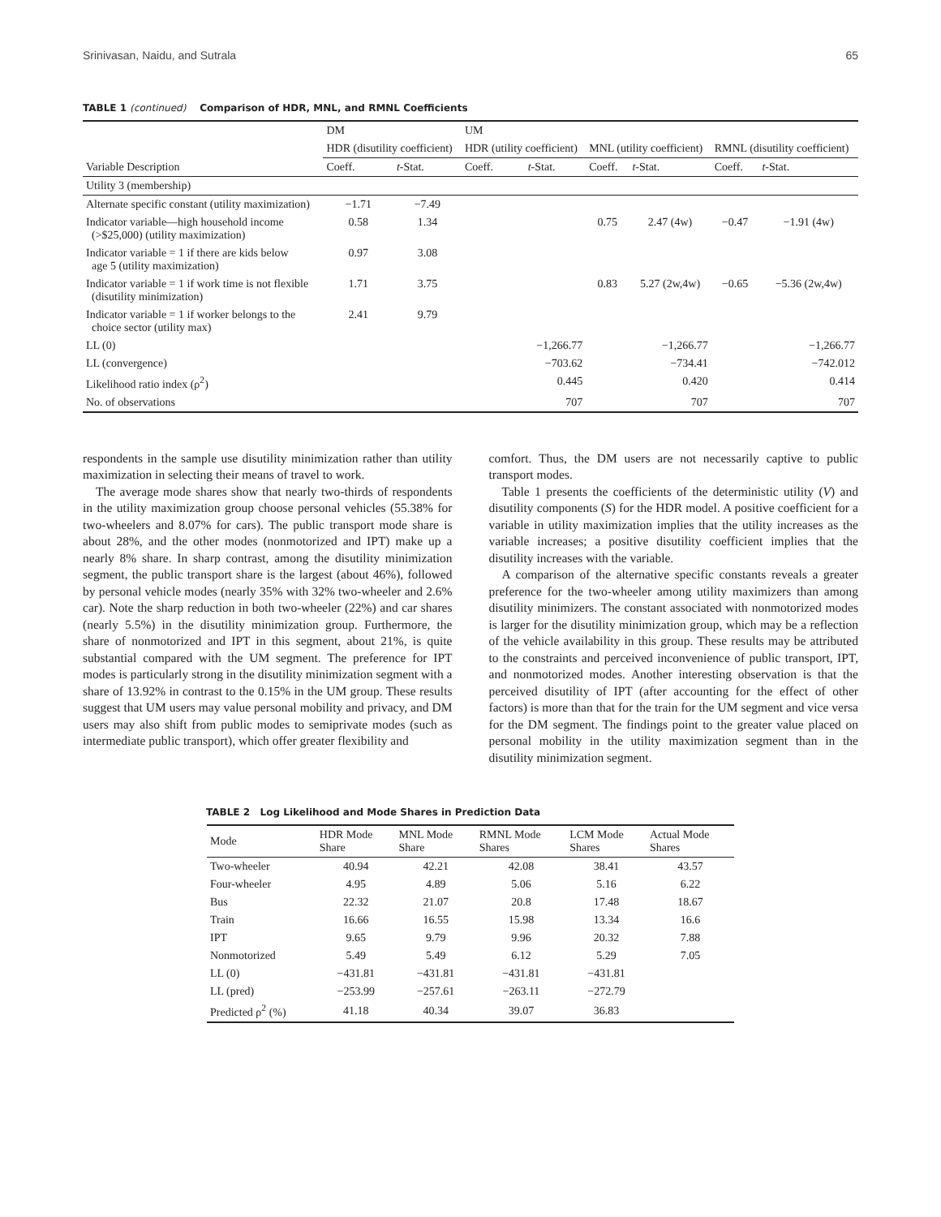Srinivasan, Naidu, and Sutrala 65
TABLE 1 (continued) Comparison of HDR, MNL, and RMNL Coefficients
| | DM | | UM | | | | | |
| --- | --- | --- | --- | --- | --- | --- | --- | --- |
| | HDR (disutility coefficient) | | HDR (utility coefficient) | | MNL (utility coefficient) | | RMNL (disutility coefficient) | |
| Variable Description | Coeff. | t -Stat. | Coeff. | t -Stat. | Coeff. | t -Stat. | Coeff. | t -Stat. |
| Utility 3 (membership) | | | | | | | | |
| Alternate specific constant (utility maximization) | −1.71 | −7.49 | | | | | | |
| Indicator variable—high household income (>$25,000) (utility maximization) | 0.58 | 1.34 | | | 0.75 | 2.47 (4w) | −0.47 | −1.91 (4w) |
| Indicator variable = 1 if there are kids below age 5 (utility maximization) | 0.97 | 3.08 | | | | | | |
| Indicator variable = 1 if work time is not flexible (disutility minimization) | 1.71 | 3.75 | | | 0.83 | 5.27 (2w,4w) | −0.65 | −5.36 (2w,4w) |
| Indicator variable = 1 if worker belongs to the choice sector (utility max) | 2.41 | 9.79 | | | | | | |
| LL (0) | | | −1,266.77 | | −1,266.77 | | −1,266.77 | |
| LL (convergence) | | | −703.62 | | −734.41 | | −742.012 | |
| Likelihood ratio index (ρ<sup>2</sup>) | | | 0.445 | | 0.420 | | 0.414 | |
| No. of observations | | | 707 | | 707 | | 707 | |
respondents in the sample use disutility minimization rather than utility maximization in selecting their means of travel to work.
The average mode shares show that nearly two-thirds of respondents in the utility maximization group choose personal vehicles (55.38% for two-wheelers and 8.07% for cars). The public transport mode share is about 28%, and the other modes (nonmotorized and IPT) make up a nearly 8% share. In sharp contrast, among the disutility minimization segment, the public transport share is the largest (about 46%), followed by personal vehicle modes (nearly 35% with 32% two-wheeler and 2.6% car). Note the sharp reduction in both two-wheeler (22%) and car shares (nearly 5.5%) in the disutility minimization group. Furthermore, the share of nonmotorized and IPT in this segment, about 21%, is quite substantial compared with the UM segment. The preference for IPT modes is particularly strong in the disutility minimization segment with a share of 13.92% in contrast to the 0.15% in the UM group. These results suggest that UM users may value personal mobility and privacy, and DM users may also shift from public modes to semiprivate modes (such as intermediate public transport), which offer greater flexibility and
comfort. Thus, the DM users are not necessarily captive to public transport modes.
Table 1 presents the coefficients of the deterministic utility (V) and disutility components (S) for the HDR model. A positive coefficient for a variable in utility maximization implies that the utility increases as the variable increases; a positive disutility coefficient implies that the disutility increases with the variable.
A comparison of the alternative specific constants reveals a greater preference for the two-wheeler among utility maximizers than among disutility minimizers. The constant associated with nonmotorized modes is larger for the disutility minimization group, which may be a reflection of the vehicle availability in this group. These results may be attributed to the constraints and perceived inconvenience of public transport, IPT, and nonmotorized modes. Another interesting observation is that the perceived disutility of IPT (after accounting for the effect of other factors) is more than that for the train for the UM segment and vice versa for the DM segment. The findings point to the greater value placed on personal mobility in the utility maximization segment than in the disutility minimization segment.
TABLE 2 Log Likelihood and Mode Shares in Prediction Data
| Mode | HDR Mode Share | MNL Mode Share | RMNL Mode Shares | LCM Mode Shares | Actual Mode Shares |
| --- | --- | --- | --- | --- | --- |
| Two-wheeler | 40.94 | 42.21 | 42.08 | 38.41 | 43.57 |
| Four-wheeler | 4.95 | 4.89 | 5.06 | 5.16 | 6.22 |
| Bus | 22.32 | 21.07 | 20.8 | 17.48 | 18.67 |
| Train | 16.66 | 16.55 | 15.98 | 13.34 | 16.6 |
| IPT | 9.65 | 9.79 | 9.96 | 20.32 | 7.88 |
| Nonmotorized | 5.49 | 5.49 | 6.12 | 5.29 | 7.05 |
| LL (0) | −431.81 | −431.81 | −431.81 | −431.81 | |
| LL (pred) | −253.99 | −257.61 | −263.11 | −272.79 | |
| Predicted ρ<sup>2</sup> (%) | 41.18 | 40.34 | 39.07 | 36.83 | |